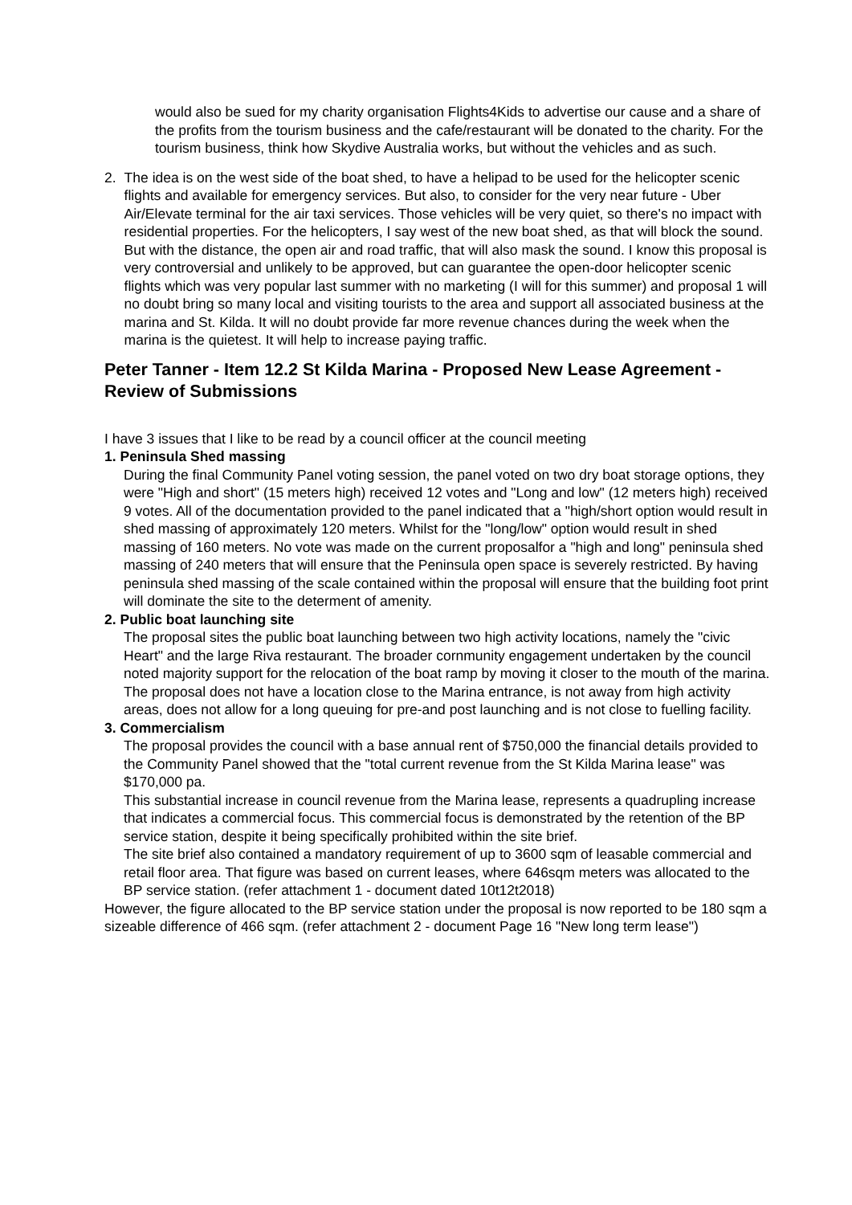would also be sued for my charity organisation Flights4Kids to advertise our cause and a share of the profits from the tourism business and the cafe/restaurant will be donated to the charity. For the tourism business, think how Skydive Australia works, but without the vehicles and as such.
2. The idea is on the west side of the boat shed, to have a helipad to be used for the helicopter scenic flights and available for emergency services. But also, to consider for the very near future - Uber Air/Elevate terminal for the air taxi services. Those vehicles will be very quiet, so there's no impact with residential properties. For the helicopters, I say west of the new boat shed, as that will block the sound. But with the distance, the open air and road traffic, that will also mask the sound. I know this proposal is very controversial and unlikely to be approved, but can guarantee the open-door helicopter scenic flights which was very popular last summer with no marketing (I will for this summer) and proposal 1 will no doubt bring so many local and visiting tourists to the area and support all associated business at the marina and St. Kilda. It will no doubt provide far more revenue chances during the week when the marina is the quietest. It will help to increase paying traffic.
Peter Tanner - Item 12.2 St Kilda Marina - Proposed New Lease Agreement - Review of Submissions
I have 3 issues that I like to be read by a council officer at the council meeting
1. Peninsula Shed massing
During the final Community Panel voting session, the panel voted on two dry boat storage options, they were "High and short" (15 meters high) received 12 votes and "Long and low" (12 meters high) received 9 votes. All of the documentation provided to the panel indicated that a "high/short option would result in shed massing of approximately 120 meters. Whilst for the "long/low" option would result in shed massing of 160 meters. No vote was made on the current proposalfor a "high and long" peninsula shed massing of 240 meters that will ensure that the Peninsula open space is severely restricted. By having peninsula shed massing of the scale contained within the proposal will ensure that the building foot print will dominate the site to the determent of amenity.
2. Public boat launching site
The proposal sites the public boat launching between two high activity locations, namely the "civic Heart" and the large Riva restaurant. The broader cornmunity engagement undertaken by the council noted majority support for the relocation of the boat ramp by moving it closer to the mouth of the marina. The proposal does not have a location close to the Marina entrance, is not away from high activity areas, does not allow for a long queuing for pre-and post launching and is not close to fuelling facility.
3. Commercialism
The proposal provides the council with a base annual rent of $750,000 the financial details provided to the Community Panel showed that the "total current revenue from the St Kilda Marina lease" was $170,000 pa.
This substantial increase in council revenue from the Marina lease, represents a quadrupling increase that indicates a commercial focus. This commercial focus is demonstrated by the retention of the BP service station, despite it being specifically prohibited within the site brief.
The site brief also contained a mandatory requirement of up to 3600 sqm of leasable commercial and retail floor area. That figure was based on current leases, where 646sqm meters was allocated to the BP service station. (refer attachment 1 - document dated 10t12t2018)
However, the figure allocated to the BP service station under the proposal is now reported to be 180 sqm a sizeable difference of 466 sqm. (refer attachment 2 - document Page 16 "New long term lease")